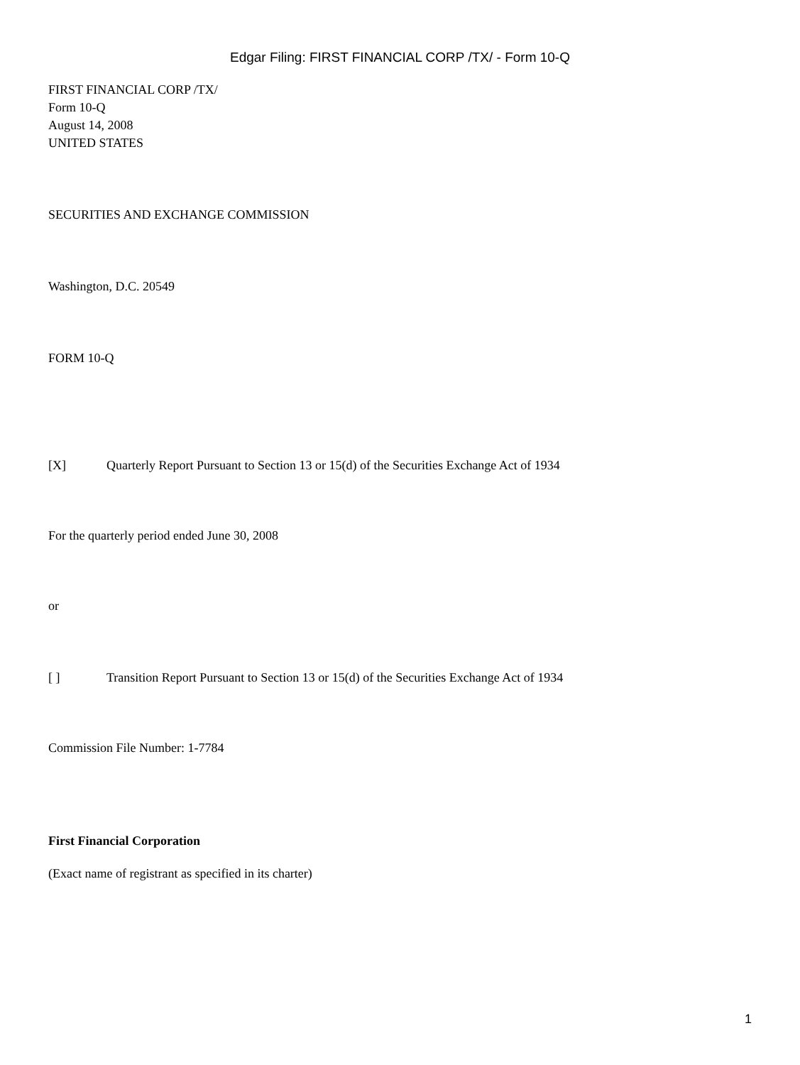Edgar Filing: FIRST FINANCIAL CORP /TX/ - Form 10-Q
FIRST FINANCIAL CORP /TX/
Form 10-Q
August 14, 2008
UNITED STATES
SECURITIES AND EXCHANGE COMMISSION
Washington, D.C. 20549
FORM 10-Q
[X] Quarterly Report Pursuant to Section 13 or 15(d) of the Securities Exchange Act of 1934
For the quarterly period ended June 30, 2008
or
[ ] Transition Report Pursuant to Section 13 or 15(d) of the Securities Exchange Act of 1934
Commission File Number: 1-7784
First Financial Corporation
(Exact name of registrant as specified in its charter)
1